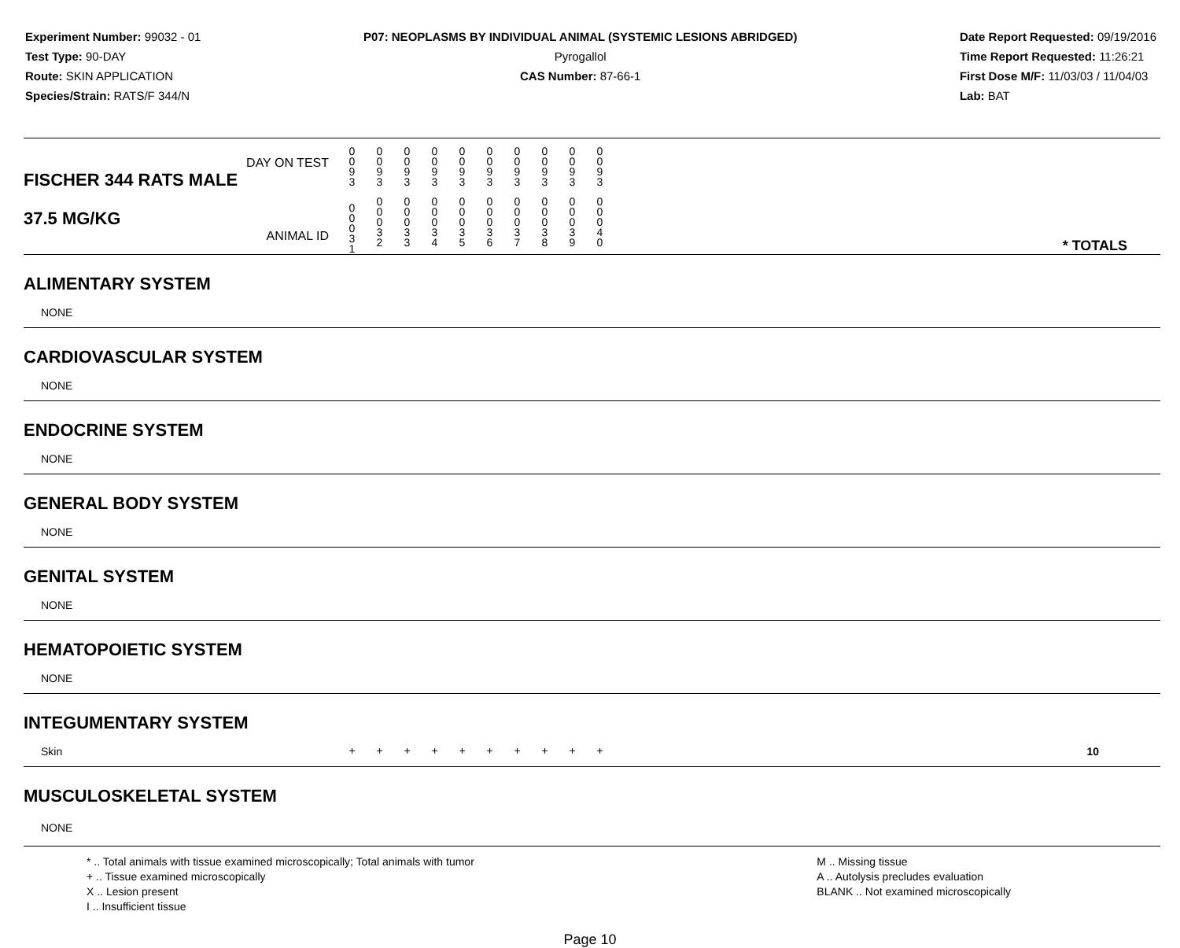Experiment Number: 99032 - 01
Test Type: 90-DAY
Route: SKIN APPLICATION
Species/Strain: RATS/F 344/N
P07: NEOPLASMS BY INDIVIDUAL ANIMAL (SYSTEMIC LESIONS ABRIDGED)
Pyrogallol
CAS Number: 87-66-1
Date Report Requested: 09/19/2016
Time Report Requested: 11:26:21
First Dose M/F: 11/03/03 / 11/04/03
Lab: BAT
| DAY ON TEST FISCHER 344 RATS MALE | 0 0 9 3 | 0 0 9 3 | 0 0 9 3 | 0 0 9 3 | 0 0 9 3 | 0 0 9 3 | 0 0 9 3 | 0 0 9 3 | 0 0 9 3 | 0 0 9 3 | |
| 37.5 MG/KG ANIMAL ID | 0 0 0 3 1 | 0 0 0 3 2 | 0 0 0 3 3 | 0 0 0 3 4 | 0 0 0 3 5 | 0 0 0 3 6 | 0 0 0 3 7 | 0 0 0 3 8 | 0 0 0 3 9 | 0 0 0 4 0 | * TOTALS |
| ALIMENTARY SYSTEM | | | | | | | | | | | |
| NONE | | | | | | | | | | | |
| CARDIOVASCULAR SYSTEM | | | | | | | | | | | |
| NONE | | | | | | | | | | | |
| ENDOCRINE SYSTEM | | | | | | | | | | | |
| NONE | | | | | | | | | | | |
| GENERAL BODY SYSTEM | | | | | | | | | | | |
| NONE | | | | | | | | | | | |
| GENITAL SYSTEM | | | | | | | | | | | |
| NONE | | | | | | | | | | | |
| HEMATOPOIETIC SYSTEM | | | | | | | | | | | |
| NONE | | | | | | | | | | | |
| INTEGUMENTARY SYSTEM | | | | | | | | | | | |
| Skin | + | + | + | + | + | + | + | + | + | + | 10 |
| MUSCULOSKELETAL SYSTEM | | | | | | | | | | | |
| NONE | | | | | | | | | | | |
* .. Total animals with tissue examined microscopically; Total animals with tumor
+ .. Tissue examined microscopically
X .. Lesion present
I .. Insufficient tissue
M .. Missing tissue
A .. Autolysis precludes evaluation
BLANK .. Not examined microscopically
Page 10